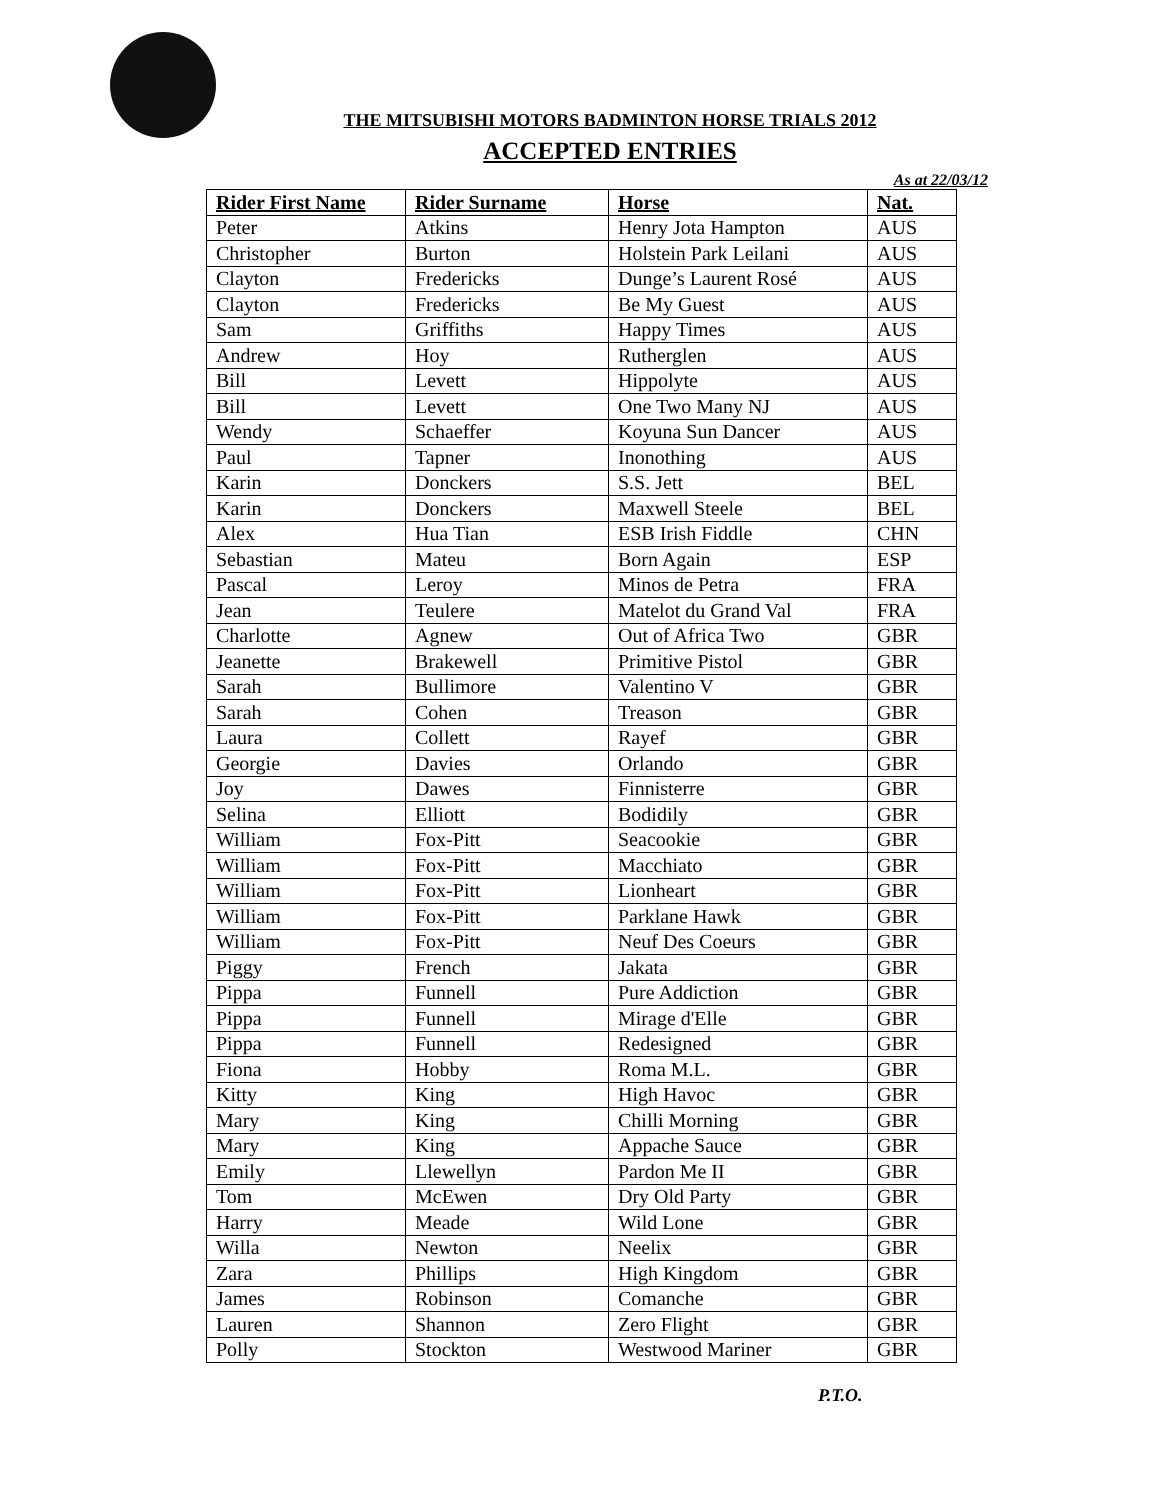THE MITSUBISHI MOTORS BADMINTON HORSE TRIALS 2012
ACCEPTED ENTRIES
As at 22/03/12
| Rider First Name | Rider Surname | Horse | Nat. |
| --- | --- | --- | --- |
| Peter | Atkins | Henry Jota Hampton | AUS |
| Christopher | Burton | Holstein Park Leilani | AUS |
| Clayton | Fredericks | Dunge’s Laurent Rosé | AUS |
| Clayton | Fredericks | Be My Guest | AUS |
| Sam | Griffiths | Happy Times | AUS |
| Andrew | Hoy | Rutherglen | AUS |
| Bill | Levett | Hippolyte | AUS |
| Bill | Levett | One Two Many NJ | AUS |
| Wendy | Schaeffer | Koyuna Sun Dancer | AUS |
| Paul | Tapner | Inonothing | AUS |
| Karin | Donckers | S.S. Jett | BEL |
| Karin | Donckers | Maxwell Steele | BEL |
| Alex | Hua Tian | ESB Irish Fiddle | CHN |
| Sebastian | Mateu | Born Again | ESP |
| Pascal | Leroy | Minos de Petra | FRA |
| Jean | Teulere | Matelot du Grand Val | FRA |
| Charlotte | Agnew | Out of Africa Two | GBR |
| Jeanette | Brakewell | Primitive Pistol | GBR |
| Sarah | Bullimore | Valentino V | GBR |
| Sarah | Cohen | Treason | GBR |
| Laura | Collett | Rayef | GBR |
| Georgie | Davies | Orlando | GBR |
| Joy | Dawes | Finnisterre | GBR |
| Selina | Elliott | Bodidily | GBR |
| William | Fox-Pitt | Seacookie | GBR |
| William | Fox-Pitt | Macchiato | GBR |
| William | Fox-Pitt | Lionheart | GBR |
| William | Fox-Pitt | Parklane Hawk | GBR |
| William | Fox-Pitt | Neuf Des Coeurs | GBR |
| Piggy | French | Jakata | GBR |
| Pippa | Funnell | Pure Addiction | GBR |
| Pippa | Funnell | Mirage d'Elle | GBR |
| Pippa | Funnell | Redesigned | GBR |
| Fiona | Hobby | Roma M.L. | GBR |
| Kitty | King | High Havoc | GBR |
| Mary | King | Chilli Morning | GBR |
| Mary | King | Appache Sauce | GBR |
| Emily | Llewellyn | Pardon Me II | GBR |
| Tom | McEwen | Dry Old Party | GBR |
| Harry | Meade | Wild Lone | GBR |
| Willa | Newton | Neelix | GBR |
| Zara | Phillips | High Kingdom | GBR |
| James | Robinson | Comanche | GBR |
| Lauren | Shannon | Zero Flight | GBR |
| Polly | Stockton | Westwood Mariner | GBR |
P.T.O.